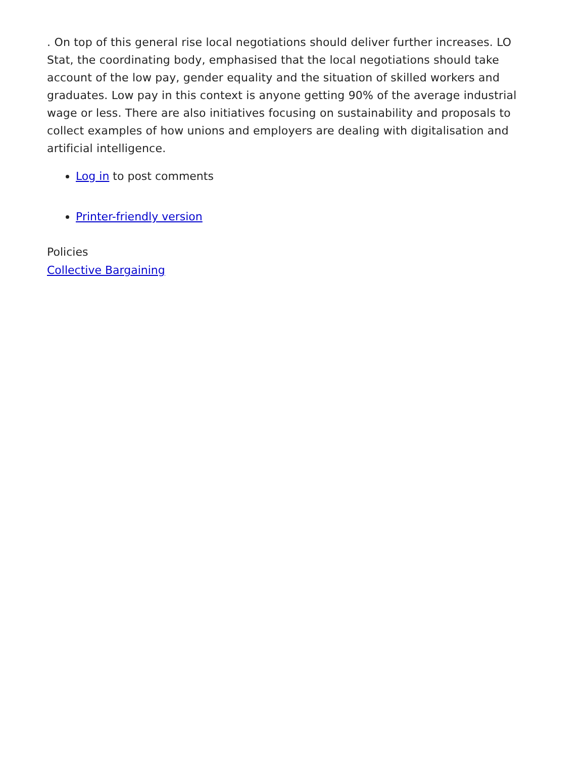. On top of this general rise local negotiations should deliver further increases. LO Stat, the coordinating body, emphasised that the local negotiations should take account of the low pay, gender equality and the situation of skilled workers and graduates. Low pay in this context is anyone getting 90% of the average industrial wage or less. There are also initiatives focusing on sustainability and proposals to collect examples of how unions and employers are dealing with digitalisation and artificial intelligence.
Log in to post comments
Printer-friendly version
Policies
Collective Bargaining